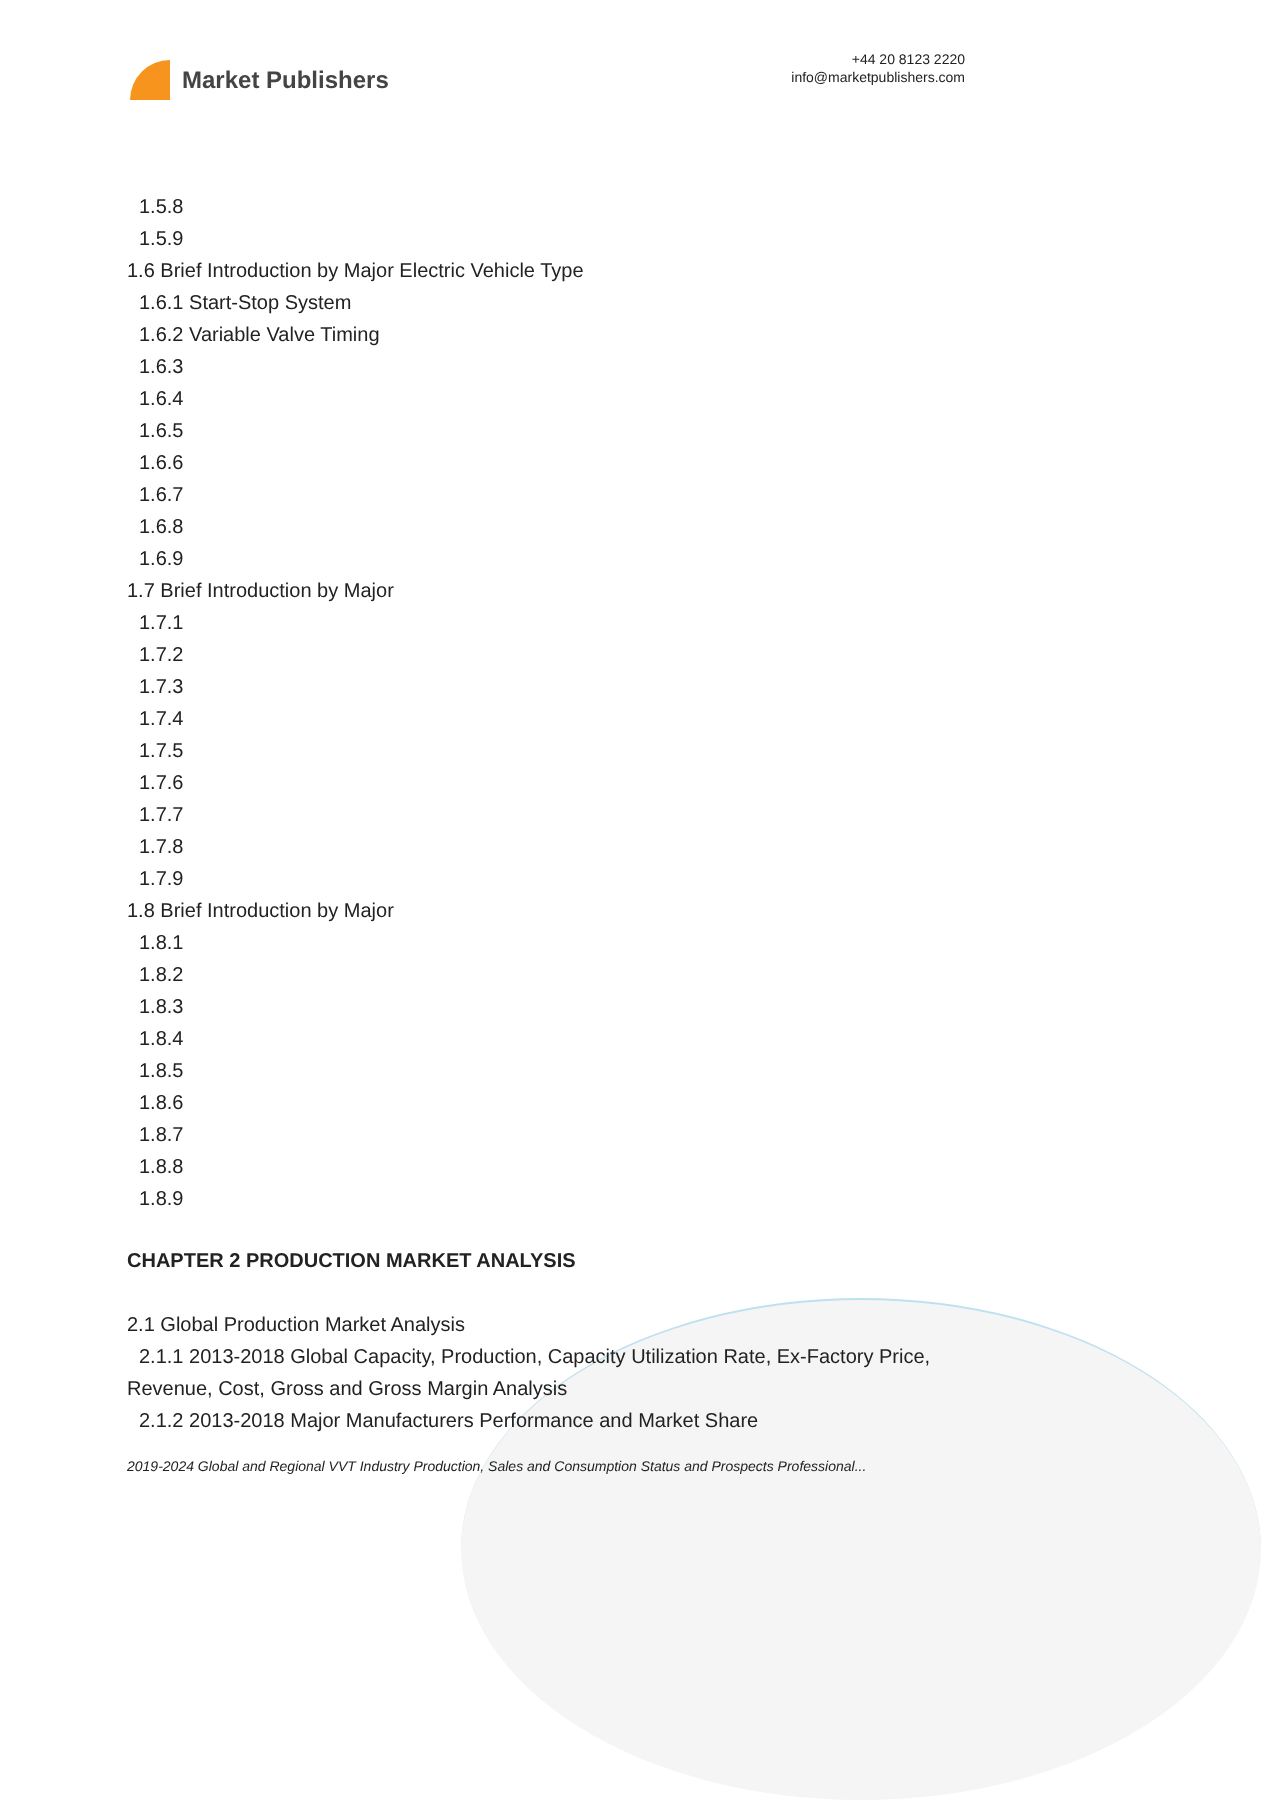Market Publishers
+44 20 8123 2220
info@marketpublishers.com
1.5.8
1.5.9
1.6 Brief Introduction by Major Electric Vehicle Type
1.6.1 Start-Stop System
1.6.2 Variable Valve Timing
1.6.3
1.6.4
1.6.5
1.6.6
1.6.7
1.6.8
1.6.9
1.7 Brief Introduction by Major
1.7.1
1.7.2
1.7.3
1.7.4
1.7.5
1.7.6
1.7.7
1.7.8
1.7.9
1.8 Brief Introduction by Major
1.8.1
1.8.2
1.8.3
1.8.4
1.8.5
1.8.6
1.8.7
1.8.8
1.8.9
CHAPTER 2 PRODUCTION MARKET ANALYSIS
2.1 Global Production Market Analysis
2.1.1 2013-2018 Global Capacity, Production, Capacity Utilization Rate, Ex-Factory Price, Revenue, Cost, Gross and Gross Margin Analysis
2.1.2 2013-2018 Major Manufacturers Performance and Market Share
2019-2024 Global and Regional VVT Industry Production, Sales and Consumption Status and Prospects Professional...